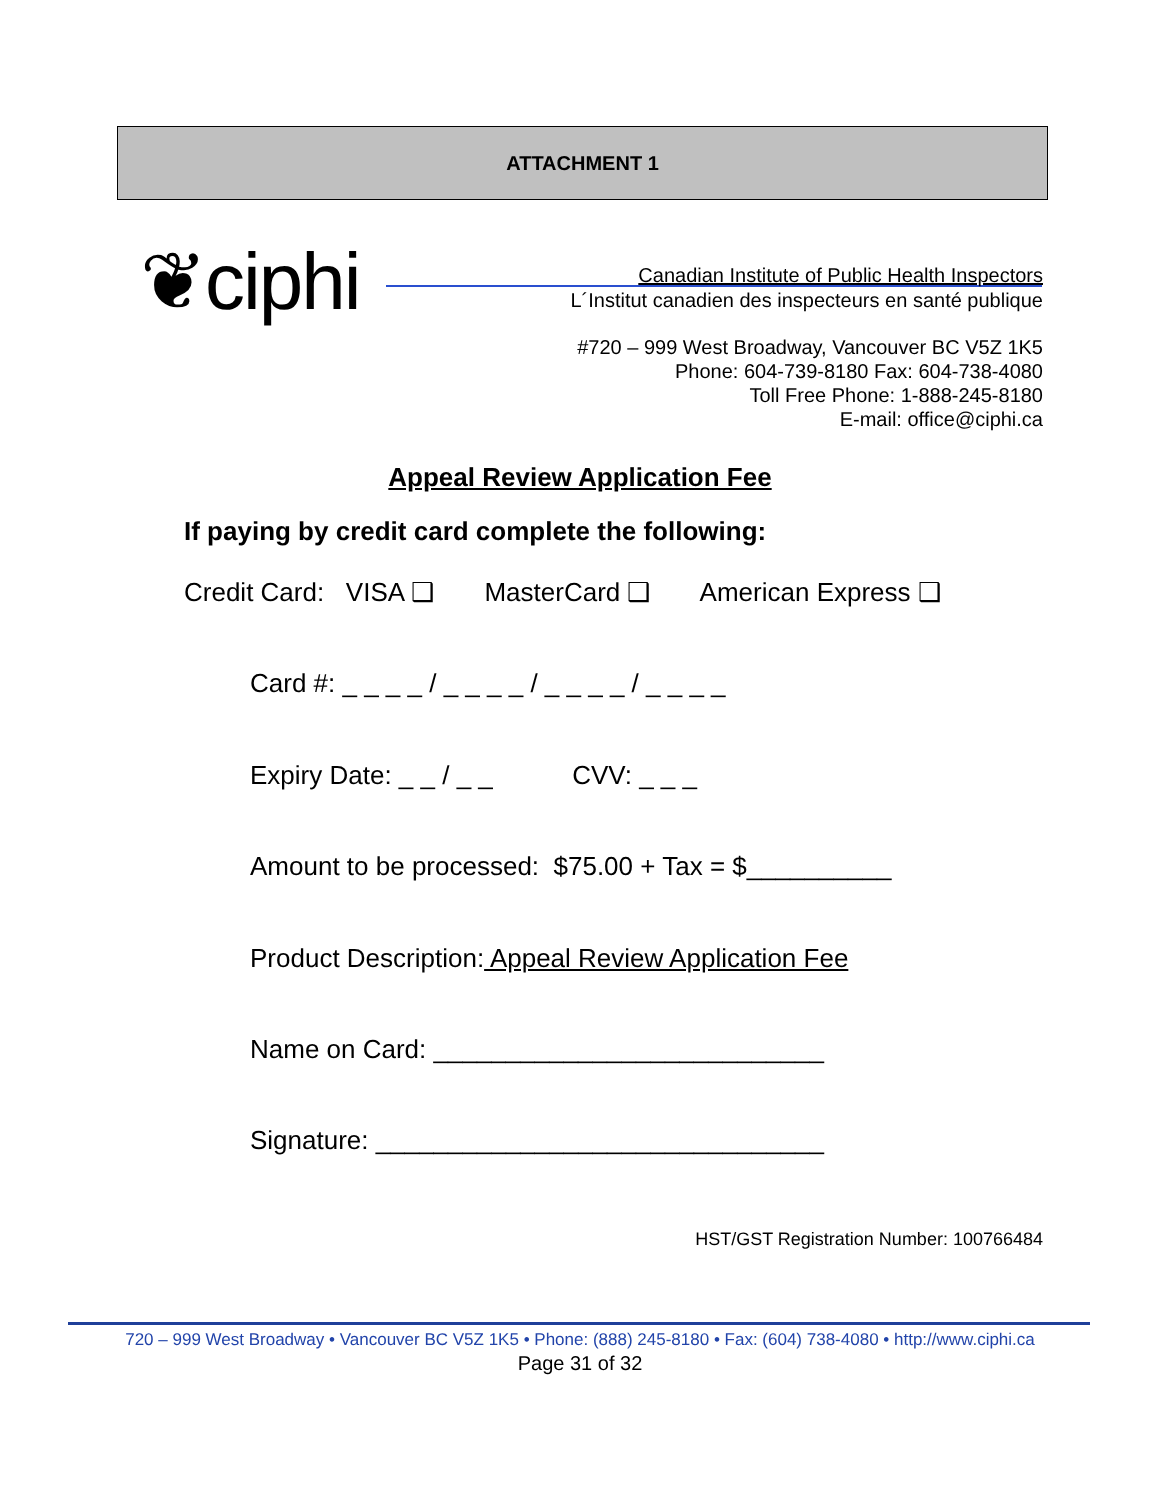ATTACHMENT 1
❦ciphi
Canadian Institute of Public Health Inspectors
L´Institut canadien des inspecteurs en santé publique
#720 – 999 West Broadway, Vancouver BC V5Z 1K5
Phone: 604-739-8180 Fax: 604-738-4080
Toll Free Phone: 1-888-245-8180
E-mail: office@ciphi.ca
Appeal Review Application Fee
If paying by credit card complete the following:
Credit Card: VISA ❑ MasterCard ❑ American Express ❑
Card #: _ _ _ _ / _ _ _ _ / _ _ _ _ / _ _ _ _
Expiry Date: _ _ / _ _ CVV: _ _ _
Amount to be processed: $75.00 + Tax = $__________
Product Description: Appeal Review Application Fee
Name on Card: ___________________________
Signature: _______________________________
HST/GST Registration Number: 100766484
720 – 999 West Broadway • Vancouver BC V5Z 1K5 • Phone: (888) 245-8180 • Fax: (604) 738-4080 • http://www.ciphi.ca
Page 31 of 32